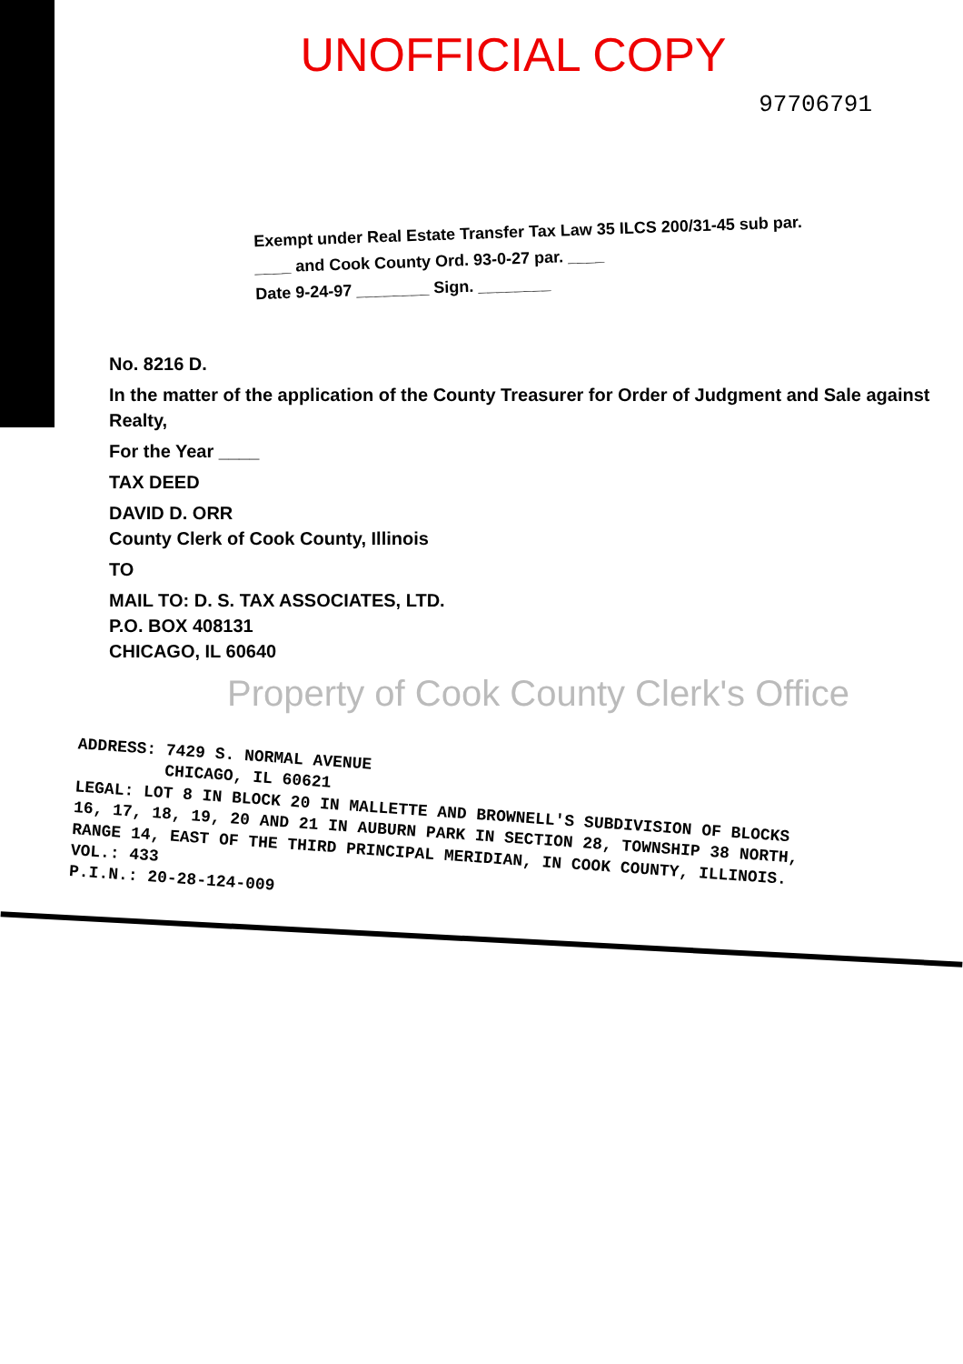UNOFFICIAL COPY
97706791
Exempt under Real Estate Transfer Tax Law 35 ILCS 200/31-45 sub par. ____ and Cook County Ord. 93-0-27 par. ____
Date 9-24-97 ________ Sign. ________
No. 8216 D.
In the matter of the application of the County Treasurer for Order of Judgment and Sale against Realty,
For the Year ____
TAX DEED
DAVID D. ORR
County Clerk of Cook County, Illinois
TO
MAIL TO: D. S. TAX ASSOCIATES, LTD.
P.O. BOX 408131
CHICAGO, IL 60640
Property of Cook County Clerk's Office
ADDRESS: 7429 S. NORMAL AVENUE
CHICAGO, IL 60621
LEGAL: LOT 8 IN BLOCK 20 IN MALLETTE AND BROWNELL'S SUBDIVISION OF BLOCKS 16, 17, 18, 19, 20 AND 21 IN AUBURN PARK IN SECTION 28, TOWNSHIP 38 NORTH, RANGE 14, EAST OF THE THIRD PRINCIPAL MERIDIAN, IN COOK COUNTY, ILLINOIS.
VOL.: 433
P.I.N.: 20-28-124-009